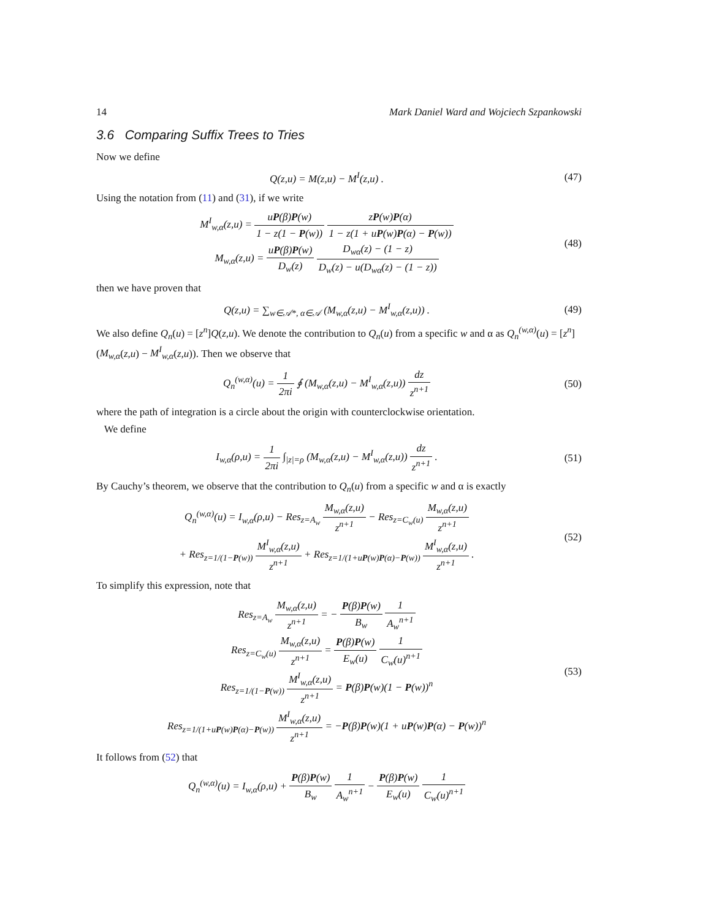14 Mark Daniel Ward and Wojciech Szpankowski
3.6 Comparing Suffix Trees to Tries
Now we define
Q(z,u) = M(z,u) − M<sup>I</sup>(z,u) .
(47)
Using the notation from (11) and (31), if we write
M<sup>I</sup><sub>w,α</sub>(z,u) = uP(β)P(w) 1 − z(1 − P(w)) zP(w)P(α) 1 − z(1 + uP(w)P(α) − P(w))
M<sub>w,α</sub>(z,u) = uP(β)P(w) D<sub>w</sub>(z) D<sub>wα</sub>(z) − (1 − z) D<sub>w</sub>(z) − u(D<sub>wα</sub>(z) − (1 − z))
(48)
then we have proven that
Q(z,u) = ∑<sub>w∈𝒜*, α∈𝒜</sub> (M<sub>w,α</sub>(z,u) − M<sup>I</sup><sub>w,α</sub>(z,u)) .
(49)
We also define Q<sub>n</sub>(u) = [z<sup>n</sup>]Q(z,u). We denote the contribution to Q<sub>n</sub>(u) from a specific w and α as Q<sub>n</sub><sup>(w,α)</sup>(u) = [z<sup>n</sup>](M<sub>w,α</sub>(z,u) − M<sup>I</sup><sub>w,α</sub>(z,u)). Then we observe that
Q<sub>n</sub><sup>(w,α)</sup>(u) = 1 2πi ∮ (M<sub>w,α</sub>(z,u) − M<sup>I</sup><sub>w,α</sub>(z,u)) dz z<sup>n+1</sup>
(50)
where the path of integration is a circle about the origin with counterclockwise orientation.
We define
I<sub>w,α</sub>(ρ,u) = 1 2πi ∫<sub>|z|=ρ</sub> (M<sub>w,α</sub>(z,u) − M<sup>I</sup><sub>w,α</sub>(z,u)) dz z<sup>n+1</sup> .
(51)
By Cauchy’s theorem, we observe that the contribution to Q<sub>n</sub>(u) from a specific w and α is exactly
Q<sub>n</sub><sup>(w,α)</sup>(u) = I<sub>w,α</sub>(ρ,u) − Res<sub>z=A<sub>w</sub></sub> M<sub>w,α</sub>(z,u) z<sup>n+1</sup> − Res<sub>z=C<sub>w</sub>(u)</sub> M<sub>w,α</sub>(z,u) z<sup>n+1</sup>
+ Res<sub>z=1/(1−P(w))</sub> M<sup>I</sup><sub>w,α</sub>(z,u) z<sup>n+1</sup> + Res<sub>z=1/(1+uP(w)P(α)−P(w))</sub> M<sup>I</sup><sub>w,α</sub>(z,u) z<sup>n+1</sup> .
(52)
To simplify this expression, note that
Res<sub>z=A<sub>w</sub></sub> M<sub>w,α</sub>(z,u) z<sup>n+1</sup> = − P(β)P(w) B<sub>w</sub> 1 A<sub>w</sub><sup>n+1</sup>
Res<sub>z=C<sub>w</sub>(u)</sub> M<sub>w,α</sub>(z,u) z<sup>n+1</sup> = P(β)P(w) E<sub>w</sub>(u) 1 C<sub>w</sub>(u)<sup>n+1</sup>
Res<sub>z=1/(1−P(w))</sub> M<sup>I</sup><sub>w,α</sub>(z,u) z<sup>n+1</sup> = P(β)P(w)(1 − P(w))<sup>n</sup>
Res<sub>z=1/(1+uP(w)P(α)−P(w))</sub> M<sup>I</sup><sub>w,α</sub>(z,u) z<sup>n+1</sup> = −P(β)P(w)(1 + uP(w)P(α) − P(w))<sup>n</sup>
(53)
It follows from (52) that
Q<sub>n</sub><sup>(w,α)</sup>(u) = I<sub>w,α</sub>(ρ,u) + P(β)P(w) B<sub>w</sub> 1 A<sub>w</sub><sup>n+1</sup> − P(β)P(w) E<sub>w</sub>(u) 1 C<sub>w</sub>(u)<sup>n+1</sup>